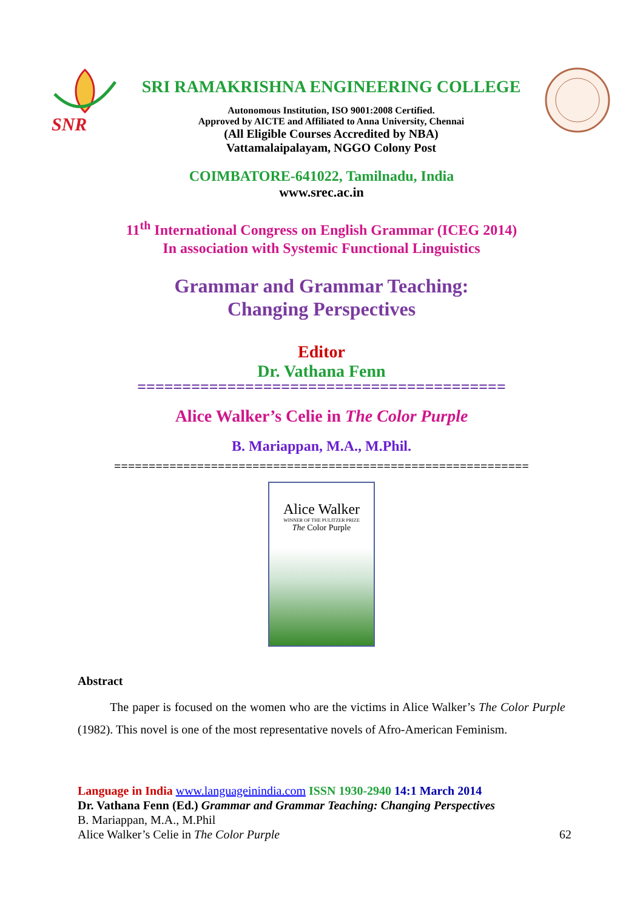SNR
SRI RAMAKRISHNA ENGINEERING COLLEGE
Autonomous Institution, ISO 9001:2008 Certified.
Approved by AICTE and Affiliated to Anna University, Chennai
(All Eligible Courses Accredited by NBA)
Vattamalaipalayam, NGGO Colony Post
COIMBATORE-641022, Tamilnadu, India
www.srec.ac.in
11<sup>th</sup> International Congress on English Grammar (ICEG 2014)
In association with Systemic Functional Linguistics
Grammar and Grammar Teaching:
Changing Perspectives
Editor
Dr. Vathana Fenn
=========================================
Alice Walker’s Celie in The Color Purple
B. Mariappan, M.A., M.Phil.
============================================================
Alice Walker
WINNER OF THE PULITZER PRIZE
The Color Purple
Abstract
The paper is focused on the women who are the victims in Alice Walker’s The Color Purple (1982). This novel is one of the most representative novels of Afro-American Feminism.
Language in India www.languageinindia.com ISSN 1930-2940 14:1 March 2014
Dr. Vathana Fenn (Ed.) Grammar and Grammar Teaching: Changing Perspectives
B. Mariappan, M.A., M.Phil
Alice Walker’s Celie in The Color Purple 62